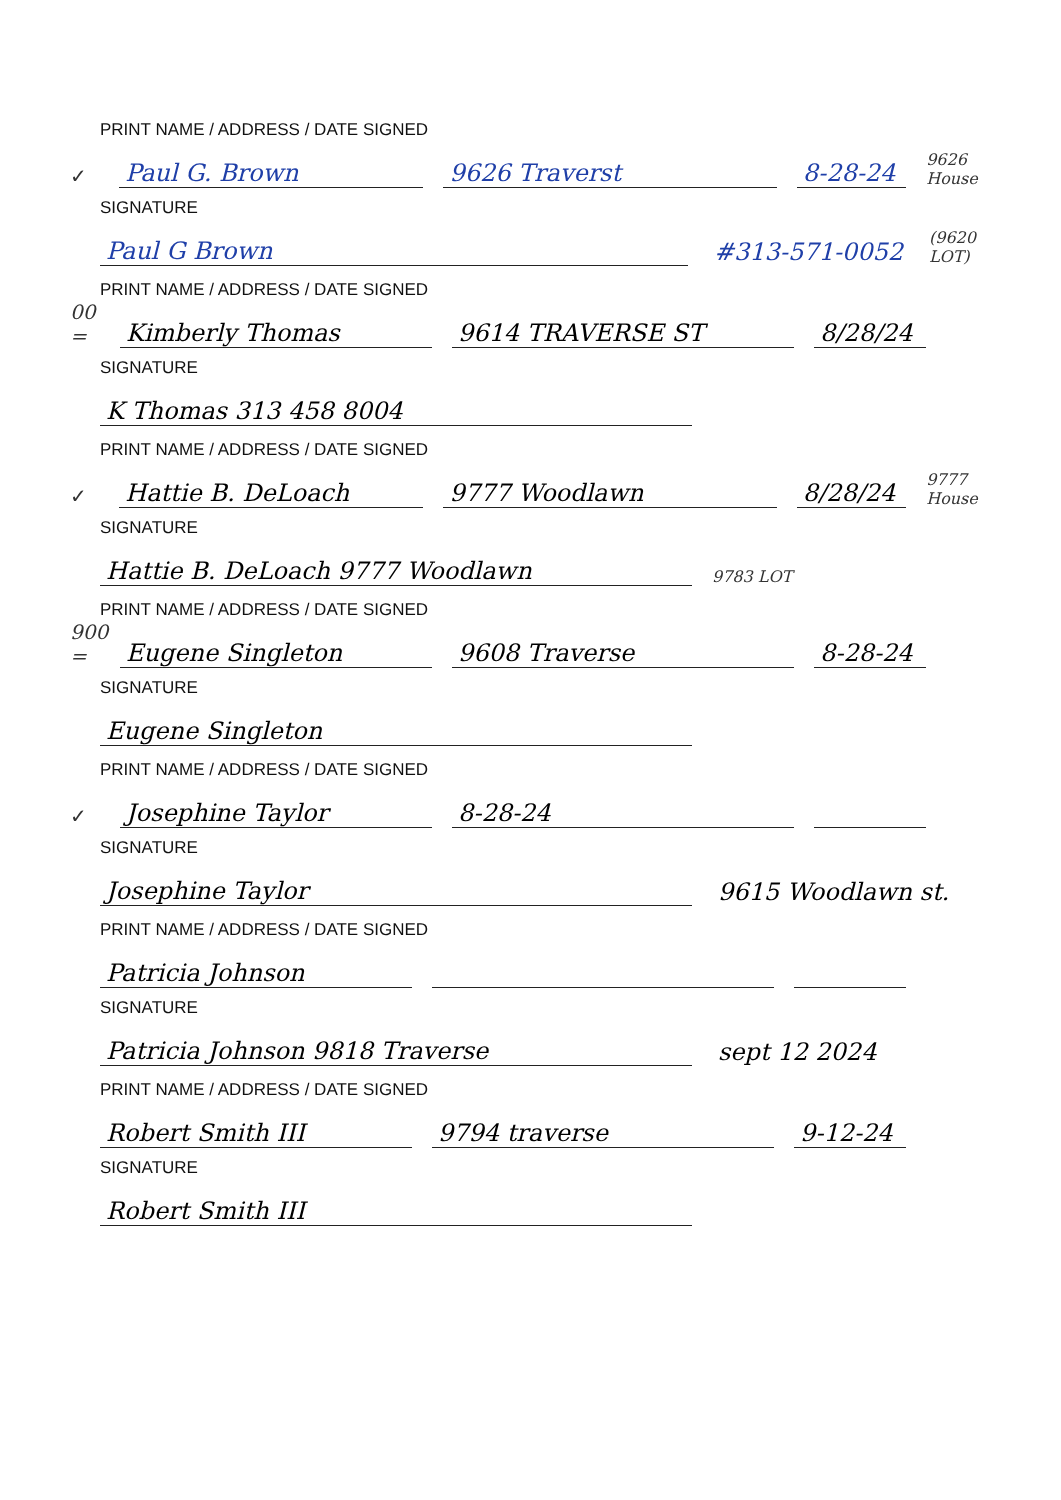PRINT NAME / ADDRESS / DATE SIGNED
✓ Paul G. Brown 9626 Traverst 8-28-24 9626 House
SIGNATURE
Paul G Brown #313-571-0052 (9620 LOT)
PRINT NAME / ADDRESS / DATE SIGNED
00 = Kimberly Thomas 9614 TRAVERSE ST 8/28/24
SIGNATURE
K Thomas 313 458 8004
PRINT NAME / ADDRESS / DATE SIGNED
✓ Hattie B. DeLoach 9777 Woodlawn 8/28/24 9777 House
SIGNATURE
Hattie B. DeLoach 9777 Woodlawn 9783 LOT
PRINT NAME / ADDRESS / DATE SIGNED
900 = Eugene Singleton 9608 Traverse 8-28-24
SIGNATURE
Eugene Singleton
PRINT NAME / ADDRESS / DATE SIGNED
✓ Josephine Taylor 8-28-24
SIGNATURE
Josephine Taylor 9615 Woodlawn st.
PRINT NAME / ADDRESS / DATE SIGNED
Patricia Johnson
SIGNATURE
Patricia Johnson 9818 Traverse sept 12 2024
PRINT NAME / ADDRESS / DATE SIGNED
Robert Smith III 9794 traverse 9-12-24
SIGNATURE
Robert Smith III